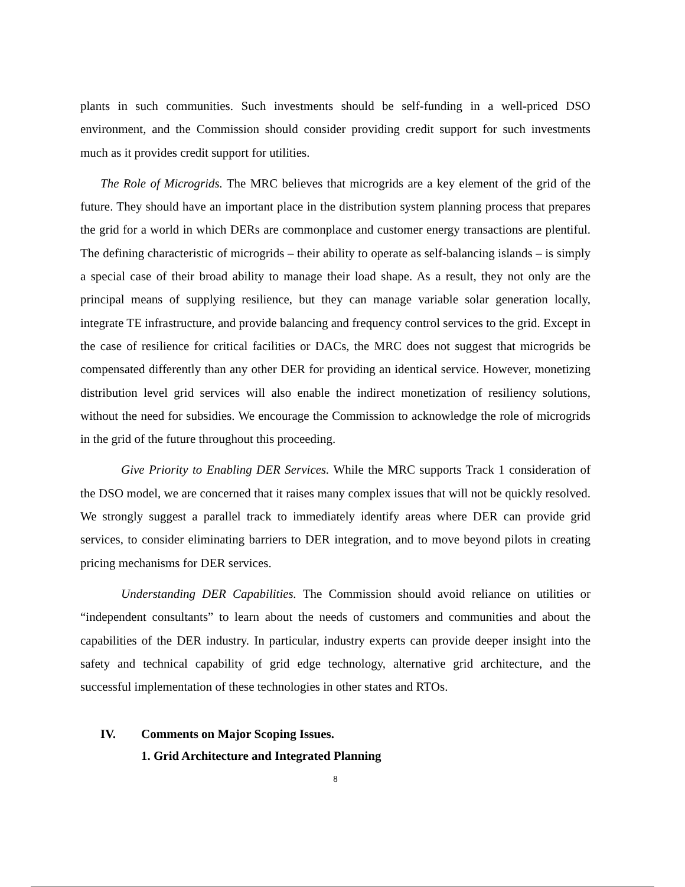plants in such communities. Such investments should be self-funding in a well-priced DSO environment, and the Commission should consider providing credit support for such investments much as it provides credit support for utilities.
The Role of Microgrids. The MRC believes that microgrids are a key element of the grid of the future. They should have an important place in the distribution system planning process that prepares the grid for a world in which DERs are commonplace and customer energy transactions are plentiful. The defining characteristic of microgrids – their ability to operate as self-balancing islands – is simply a special case of their broad ability to manage their load shape. As a result, they not only are the principal means of supplying resilience, but they can manage variable solar generation locally, integrate TE infrastructure, and provide balancing and frequency control services to the grid. Except in the case of resilience for critical facilities or DACs, the MRC does not suggest that microgrids be compensated differently than any other DER for providing an identical service. However, monetizing distribution level grid services will also enable the indirect monetization of resiliency solutions, without the need for subsidies. We encourage the Commission to acknowledge the role of microgrids in the grid of the future throughout this proceeding.
Give Priority to Enabling DER Services. While the MRC supports Track 1 consideration of the DSO model, we are concerned that it raises many complex issues that will not be quickly resolved. We strongly suggest a parallel track to immediately identify areas where DER can provide grid services, to consider eliminating barriers to DER integration, and to move beyond pilots in creating pricing mechanisms for DER services.
Understanding DER Capabilities. The Commission should avoid reliance on utilities or “independent consultants” to learn about the needs of customers and communities and about the capabilities of the DER industry. In particular, industry experts can provide deeper insight into the safety and technical capability of grid edge technology, alternative grid architecture, and the successful implementation of these technologies in other states and RTOs.
IV. Comments on Major Scoping Issues.
1. Grid Architecture and Integrated Planning
8